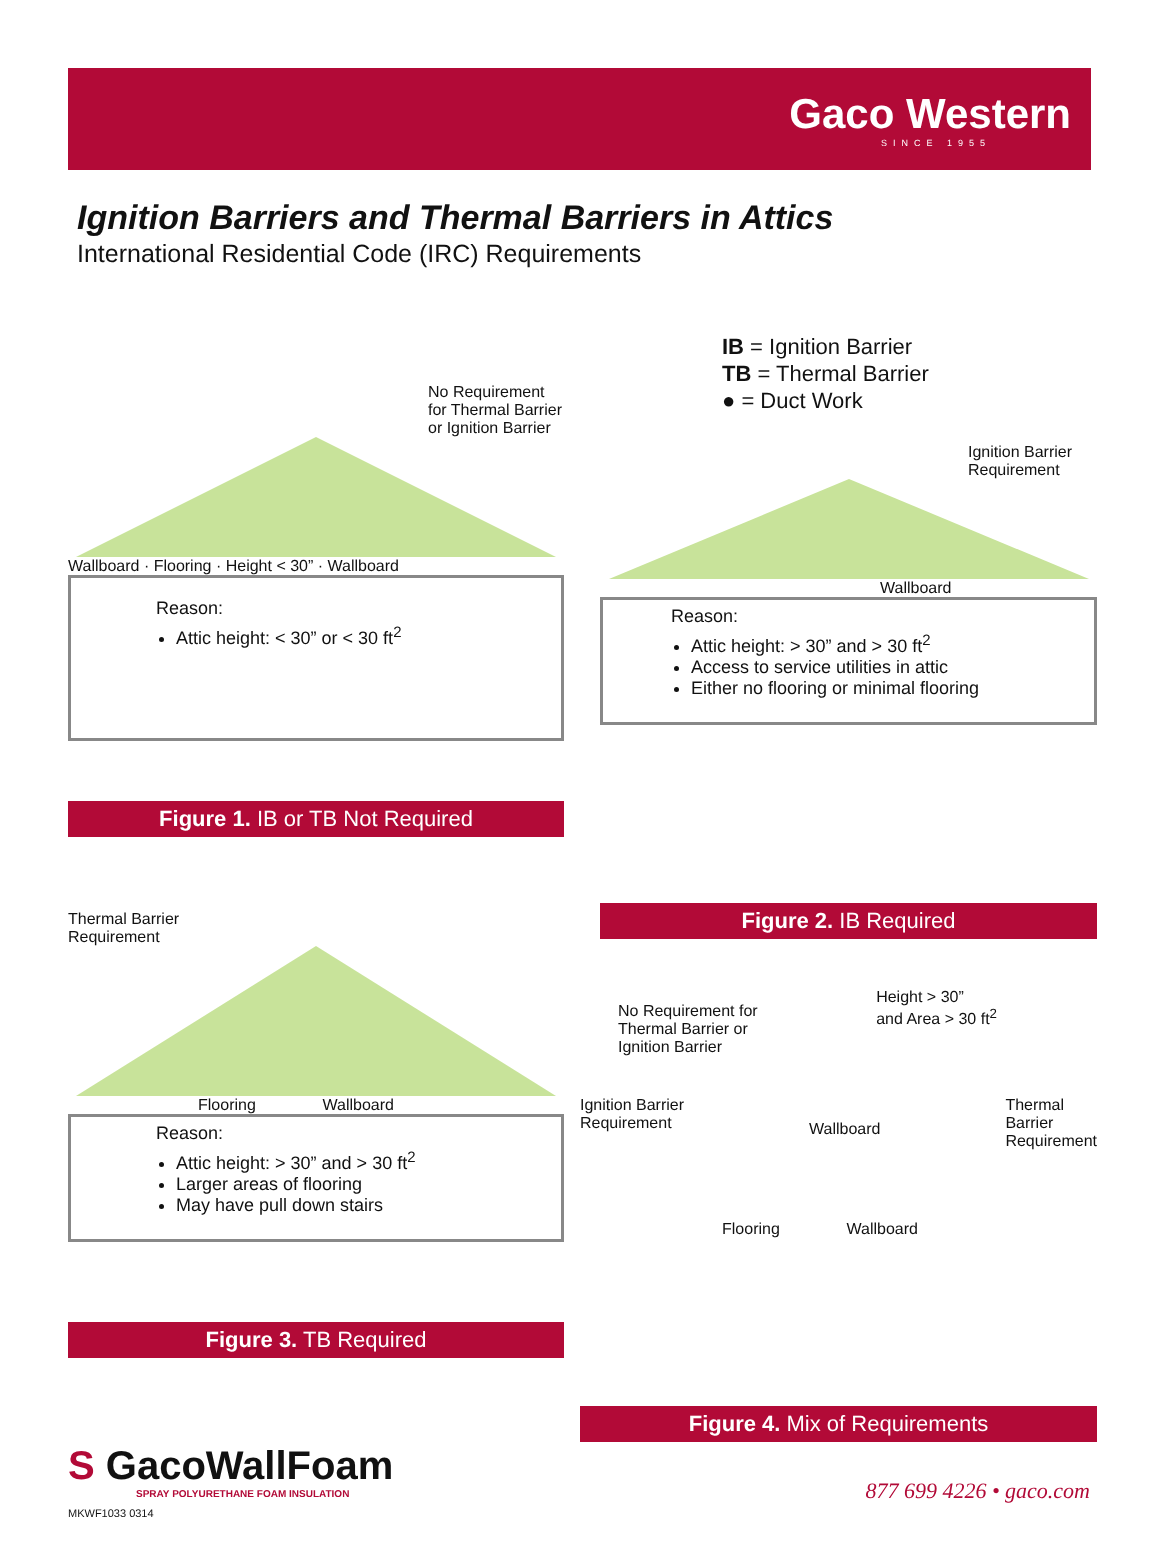Gaco Western
SINCE 1955
Ignition Barriers and Thermal Barriers in Attics
International Residential Code (IRC) Requirements
IB = Ignition Barrier
TB = Thermal Barrier
● = Duct Work
No Requirement for Thermal Barrier or Ignition Barrier
Wallboard · Flooring · Height < 30” · Wallboard
Reason:
Attic height: < 30” or < 30 ft<sup>2</sup>
Figure 1. IB or TB Not Required
Ignition Barrier Requirement
Wallboard
Reason:
Attic height: > 30” and > 30 ft<sup>2</sup>
Access to service utilities in attic
Either no flooring or minimal flooring
Figure 2. IB Required
Thermal Barrier
Requirement
Flooring Wallboard
Reason:
Attic height: > 30” and > 30 ft<sup>2</sup>
Larger areas of flooring
May have pull down stairs
Figure 3. TB Required
No Requirement for
Thermal Barrier or
Ignition Barrier
Height > 30”
and Area > 30 ft<sup>2</sup>
Ignition Barrier
Requirement
Wallboard
Thermal
Barrier
Requirement
Flooring Wallboard
Figure 4. Mix of Requirements
S GacoWallFoam
SPRAY POLYURETHANE FOAM INSULATION
MKWF1033 0314
877 699 4226 • gaco.com